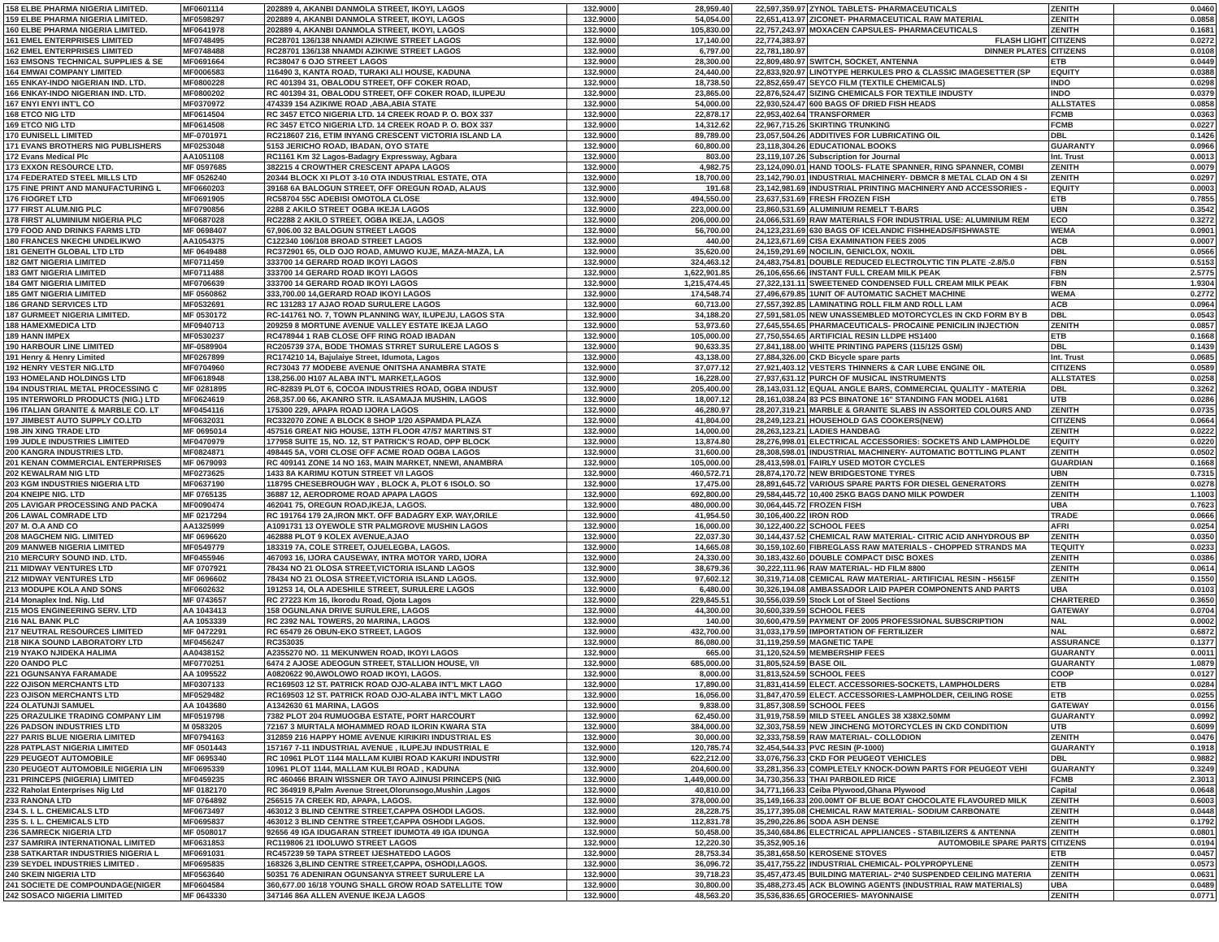| 158 ELBE PHARMA NIGERIA LIMITED. | MF0601114 | 202889 4, AKANBI DANMOLA STREET, IKOYI, LAGOS | 132.9000 | 28,959.40 | 22,597,359.97 | ZYNOL TABLETS- PHARMACEUTICALS | ZENITH | 0.0460 |
| 159 ELBE PHARMA NIGERIA LIMITED. | MF0598297 | 202889 4, AKANBI DANMOLA STREET, IKOYI, LAGOS | 132.9000 | 54,054.00 | 22,651,413.97 | ZICONET- PHARMACEUTICAL RAW MATERIAL | ZENITH | 0.0858 |
| 160 ELBE PHARMA NIGERIA LIMITED. | MF0641978 | 202889 4, AKANBI DANMOLA STREET, IKOYI, LAGOS | 132.9000 | 105,830.00 | 22,757,243.97 | MOXACEN CAPSULES- PHARMACEUTICALS | ZENITH | 0.1681 |
| 161 EMEL ENTERPRISES LIMITED | MF0748495 | RC28701 136/138 NNAMDI AZIKIWE STREET LAGOS | 132.9000 | 17,140.00 | 22,774,383.97 | FLASH LIGHT | CITIZENS | 0.0272 |
| 162 EMEL ENTERPRISES LIMITED | MF0748488 | RC28701 136/138 NNAMDI AZIKIWE STREET LAGOS | 132.9000 | 6,797.00 | 22,781,180.97 | DINNER PLATES | CITIZENS | 0.0108 |
| 163 EMSONS TECHNICAL SUPPLIES & SE | MF0691664 | RC38047 6 OJO STREET LAGOS | 132.9000 | 28,300.00 | 22,809,480.97 | SWITCH, SOCKET, ANTENNA | ETB | 0.0449 |
| 164 EMWAI COMPANY LIMITED | MF0006583 | 116490 3, KANTA ROAD, TURAKI ALI HOUSE, KADUNA | 132.9000 | 24,440.00 | 22,833,920.97 | LINOTYPE HERKULES PRO & CLASSIC IMAGESETTER (SP | EQUITY | 0.0388 |
| 165 ENKAY-INDO NIGERIAN IND. LTD. | MF0800228 | RC 401394 31, OBALODU STREET, OFF COKER ROAD, | 132.9000 | 18,738.50 | 22,852,659.47 | SEYCO FILM (TEXTILE CHEMICALS) | INDO | 0.0298 |
| 166 ENKAY-INDO NIGERIAN IND. LTD. | MF0800202 | RC 401394 31, OBALODU STREET, OFF COKER ROAD, ILUPEJU | 132.9000 | 23,865.00 | 22,876,524.47 | SIZING CHEMICALS FOR TEXTILE INDUSTY | INDO | 0.0379 |
| 167 ENYI ENYI INT'L CO | MF0370972 | 474339 154 AZIKIWE ROAD ,ABA,ABIA STATE | 132.9000 | 54,000.00 | 22,930,524.47 | 600 BAGS OF DRIED FISH HEADS | ALLSTATES | 0.0858 |
| 168 ETCO NIG LTD | MF0614504 | RC 3457 ETCO NIGERIA LTD. 14 CREEK ROAD P. O. BOX 337 | 132.9000 | 22,878.17 | 22,953,402.64 | TRANSFORMER | FCMB | 0.0363 |
| 169 ETCO NIG LTD | MF0614508 | RC 3457 ETCO NIGERIA LTD. 14 CREEK ROAD P. O. BOX 337 | 132.9000 | 14,312.62 | 22,967,715.26 | SKIRTING TRUNKING | FCMB | 0.0227 |
| 170 EUNISELL LIMITED | MF-0701971 | RC218607 216, ETIM INYANG CRESCENT VICTORIA ISLAND LA | 132.9000 | 89,789.00 | 23,057,504.26 | ADDITIVES FOR LUBRICATING OIL | DBL | 0.1426 |
| 171 EVANS BROTHERS NIG PUBLISHERS | MF0253048 | 5153 JERICHO ROAD, IBADAN, OYO STATE | 132.9000 | 60,800.00 | 23,118,304.26 | EDUCATIONAL BOOKS | GUARANTY | 0.0966 |
| 172 Evans Medical Plc | AA1051108 | RC1161 Km 32 Lagos-Badagry Expressway, Agbara | 132.9000 | 803.00 | 23,119,107.26 | Subscription for Journal | Int. Trust | 0.0013 |
| 173 EXXON RESOURCE LTD. | MF 0597685 | 382215 4 CROWTHER CRESCENT APAPA LAGOS | 132.9000 | 4,982.75 | 23,124,090.01 | HAND TOOLS- FLATE SPANNER, RING SPANNER, COMBI | ZENITH | 0.0079 |
| 174 FEDERATED STEEL MILLS LTD | MF 0526240 | 20344 BLOCK XI PLOT 3-10 OTA INDUSTRIAL ESTATE, OTA | 132.9000 | 18,700.00 | 23,142,790.01 | INDUSTRIAL MACHINERY- DBMCR 8 METAL CLAD ON 4 SI | ZENITH | 0.0297 |
| 175 FINE PRINT AND MANUFACTURING L | MF0660203 | 39168 6A BALOGUN STREET, OFF OREGUN ROAD, ALAUS | 132.9000 | 191.68 | 23,142,981.69 | INDUSTRIAL PRINTING MACHINERY AND ACCESSORIES - | EQUITY | 0.0003 |
| 176 FIOGRET LTD | MF0691905 | RC58704 55C ADEBISI OMOTOLA CLOSE | 132.9000 | 494,550.00 | 23,637,531.69 | FRESH FROZEN FISH | ETB | 0.7855 |
| 177 FIRST ALUM.NIG PLC | MF0790856 | 2288 2 AKILO STREET OGBA IKEJA LAGOS | 132.9000 | 223,000.00 | 23,860,531.69 | ALUMINIUM REMELT T-BARS | UBN | 0.3542 |
| 178 FIRST ALUMINIUM NIGERIA PLC | MF0687028 | RC2288 2 AKILO STREET, OGBA IKEJA, LAGOS | 132.9000 | 206,000.00 | 24,066,531.69 | RAW MATERIALS FOR INDUSTRIAL USE: ALUMINIUM REM | ECO | 0.3272 |
| 179 FOOD AND DRINKS FARMS LTD | MF 0698407 | 67,906.00 32 BALOGUN STREET LAGOS | 132.9000 | 56,700.00 | 24,123,231.69 | 630 BAGS OF ICELANDIC FISHHEADS/FISHWASTE | WEMA | 0.0901 |
| 180 FRANCES NKECHI UNDELIKWO | AA1054375 | C122340 106/108 BROAD STREET LAGOS | 132.9000 | 440.00 | 24,123,671.69 | CISA EXAMINATION FEES 2005 | ACB | 0.0007 |
| 181 GENEITH GLOBAL LTD LTD | MF 0649488 | RC372901 65, OLD OJO ROAD, AMUWO KUJE, MAZA-MAZA, LA | 132.9000 | 35,620.00 | 24,159,291.69 | NOCILIN, GENICLOX, NOXIL | DBL | 0.0566 |
| 182 GMT NIGERIA LIMITED | MF0711459 | 333700 14 GERARD ROAD IKOYI LAGOS | 132.9000 | 324,463.12 | 24,483,754.81 | DOUBLE REDUCED ELECTROLYTIC TIN PLATE -2.8/5.0 | FBN | 0.5153 |
| 183 GMT NIGERIA LIMITED | MF0711488 | 333700 14 GERARD ROAD IKOYI LAGOS | 132.9000 | 1,622,901.85 | 26,106,656.66 | INSTANT FULL CREAM MILK PEAK | FBN | 2.5775 |
| 184 GMT NIGERIA LIMITED | MF0706639 | 333700 14 GERARD ROAD IKOYI LAGOS | 132.9000 | 1,215,474.45 | 27,322,131.11 | SWEETENED CONDENSED FULL CREAM MILK PEAK | FBN | 1.9304 |
| 185 GMT NIGERIA LIMITED | MF 0560862 | 333,700.00 14,GERARD ROAD IKOYI LAGOS | 132.9000 | 174,548.74 | 27,496,679.85 | 1UNIT OF AUTOMATIC SACHET MACHINE | WEMA | 0.2772 |
| 186 GRAND SERVICES LTD | MF0532691 | RC 131283 17 AJAO ROAD SURULERE LAGOS | 132.9000 | 60,713.00 | 27,557,392.85 | LAMINATING ROLL FILM AND ROLL LAM | ACB | 0.0964 |
| 187 GURMEET NIGERIA LIMITED. | MF 0530172 | RC-141761 NO. 7, TOWN PLANNING WAY, ILUPEJU, LAGOS STA | 132.9000 | 34,188.20 | 27,591,581.05 | NEW UNASSEMBLED MOTORCYCLES IN CKD FORM BY B | DBL | 0.0543 |
| 188 HAMEXMEDICA LTD | MF0940713 | 209259 8 MORTUNE AVENUE VALLEY ESTATE IKEJA LAGO | 132.9000 | 53,973.60 | 27,645,554.65 | PHARMACEUTICALS- PROCAINE PENICILIN INJECTION | ZENITH | 0.0857 |
| 189 HANN IMPEX | MF0530237 | RC478944 1 RAB CLOSE OFF RING ROAD IBADAN | 132.9000 | 105,000.00 | 27,750,554.65 | ARTIFICIAL RESIN LLDPE HS1400 | ETB | 0.1668 |
| 190 HARBOUR LINE LIMITED | MF-0589904 | RC205739 37A, BODE THOMAS STRRET SURULERE LAGOS S | 132.9000 | 90,633.35 | 27,841,188.00 | WHITE PRINTING PAPERS (115/125 GSM) | DBL | 0.1439 |
| 191 Henry & Henry Limited | MF0267899 | RC174210 14, Bajulaiye Street, Idumota, Lagos | 132.9000 | 43,138.00 | 27,884,326.00 | CKD Bicycle spare parts | Int. Trust | 0.0685 |
| 192 HENRY VESTER NIG.LTD | MF0704960 | RC73043 77 MODEBE AVENUE ONITSHA ANAMBRA STATE | 132.9000 | 37,077.12 | 27,921,403.12 | VESTERS THINNERS & CAR LUBE ENGINE OIL | CITIZENS | 0.0589 |
| 193 HOMELAND HOLDINGS LTD | MF0618948 | 138,256.00 H107 ALABA INT'L MARKET,LAGOS | 132.9000 | 16,228.00 | 27,937,631.12 | PURCH OF MUSICAL INSTRUMENTS | ALLSTATES | 0.0258 |
| 194 INDUSTRIAL METAL PROCESSING C | MF 0281895 | RC-82839 PLOT 6, COCOA INDUSTRIES ROAD, OGBA INDUST | 132.9000 | 205,400.00 | 28,143,031.12 | EQUAL ANGLE BARS, COMMERCIAL QUALITY - MATERIA | DBL | 0.3262 |
| 195 INTERWORLD PRODUCTS (NIG.) LTD | MF0624619 | 268,357.00 66, AKANRO STR. ILASAMAJA MUSHIN, LAGOS | 132.9000 | 18,007.12 | 28,161,038.24 | 83 PCS BINATONE 16" STANDING FAN MODEL A1681 | UTB | 0.0286 |
| 196 ITALIAN GRANITE & MARBLE CO. LT | MF0454116 | 175300 229, APAPA ROAD IJORA LAGOS | 132.9000 | 46,280.97 | 28,207,319.21 | MARBLE & GRANITE SLABS IN ASSORTED COLOURS AND | ZENITH | 0.0735 |
| 197 JIMBEST AUTO SUPPLY CO.LTD | MF0632031 | RC332070 ZONE A BLOCK 8 SHOP 1/20 ASPAMDA PLAZA | 132.9000 | 41,804.00 | 28,249,123.21 | HOUSEHOLD GAS COOKERS(NEW) | CITIZENS | 0.0664 |
| 198 JIN XING TRADE LTD | MF 0695014 | 457516 GREAT NIG HOUSE, 13TH FLOOR 47/57 MARTINS ST | 132.9000 | 14,000.00 | 28,263,123.21 | LADIES HANDBAG | ZENITH | 0.0222 |
| 199 JUDLE INDUSTRIES LIMITED | MF0470979 | 177958 SUITE 15, NO. 12, ST PATRICK'S ROAD, OPP BLOCK | 132.9000 | 13,874.80 | 28,276,998.01 | ELECTRICAL ACCESSORIES: SOCKETS AND LAMPHOLDE | EQUITY | 0.0220 |
| 200 KANGRA INDUSTRIES LTD. | MF0824871 | 498445 5A, VORI CLOSE OFF ACME ROAD OGBA LAGOS | 132.9000 | 31,600.00 | 28,308,598.01 | INDUSTRIAL MACHINERY- AUTOMATIC BOTTLING PLANT | ZENITH | 0.0502 |
| 201 KENAN COMMERCIAL ENTERPRISES | MF 0679093 | RC 409141 ZONE 14 NO 163, MAIN MARKET, NNEWI, ANAMBRA | 132.9000 | 105,000.00 | 28,413,598.01 | FAIRLY USED MOTOR CYCLES | GUARDIAN | 0.1668 |
| 202 KEWALRAM NIG LTD | MF0273625 | 1433 8A KARIMU KOTUN STREET V/I LAGOS | 132.9000 | 460,572.71 | 28,874,170.72 | NEW BRIDGESTONE TYRES | UBN | 0.7315 |
| 203 KGM INDUSTRIES NIGERIA LTD | MF0637190 | 118795 CHESEBROUGH WAY , BLOCK A, PLOT 6 ISOLO. SO | 132.9000 | 17,475.00 | 28,891,645.72 | VARIOUS SPARE PARTS FOR DIESEL GENERATORS | ZENITH | 0.0278 |
| 204 KNEIPE NIG. LTD | MF 0765135 | 36887 12, AERODROME ROAD APAPA LAGOS | 132.9000 | 692,800.00 | 29,584,445.72 | 10,400 25KG BAGS DANO MILK POWDER | ZENITH | 1.1003 |
| 205 LAVIGAR PROCESSING AND PACKA | MF0090474 | 462041 75, OREGUN ROAD,IKEJA, LAGOS. | 132.9000 | 480,000.00 | 30,064,445.72 | FROZEN FISH | UBA | 0.7623 |
| 206 LAWAL COMRADE LTD | MF 0217294 | RC 191764 179 2A,IRON MKT. OFF BADAGRY EXP. WAY,ORILE | 132.9000 | 41,954.50 | 30,106,400.22 | IRON ROD | TRADE | 0.0666 |
| 207 M. O.A AND CO | AA1325999 | A1091731 13 OYEWOLE STR PALMGROVE MUSHIN LAGOS | 132.9000 | 16,000.00 | 30,122,400.22 | SCHOOL FEES | AFRI | 0.0254 |
| 208 MAGCHEM NIG. LIMITED | MF 0696620 | 462888 PLOT 9 KOLEX AVENUE,AJAO | 132.9000 | 22,037.30 | 30,144,437.52 | CHEMICAL RAW MATERIAL- CITRIC ACID ANHYDROUS BP | ZENITH | 0.0350 |
| 209 MANWEB NIGERIA LIMITED | MF0549779 | 183319 7A, COLE STREET, OJUELEGBA, LAGOS. | 132.9000 | 14,665.08 | 30,159,102.60 | FIBREGLASS RAW MATERIALS - CHOPPED STRANDS MA | TEQUITY | 0.0233 |
| 210 MERCURY SOUND IND. LTD. | MF0455946 | 467093 16, IJORA CAUSEWAY, INTRA MOTOR YARD, IJORA | 132.9000 | 24,330.00 | 30,183,432.60 | DOUBLE COMPACT DISC BOXES | ZENITH | 0.0386 |
| 211 MIDWAY VENTURES LTD | MF 0707921 | 78434 NO 21 OLOSA STREET,VICTORIA ISLAND LAGOS | 132.9000 | 38,679.36 | 30,222,111.96 | RAW MATERIAL- HD FILM 8800 | ZENITH | 0.0614 |
| 212 MIDWAY VENTURES LTD | MF 0696602 | 78434 NO 21 OLOSA STREET,VICTORIA ISLAND LAGOS. | 132.9000 | 97,602.12 | 30,319,714.08 | CEMICAL RAW MATERIAL- ARTIFICIAL RESIN - H5615F | ZENITH | 0.1550 |
| 213 MODUPE KOLA AND SONS | MF0602632 | 191253 14, OLA ADESHILE STREET, SURULERE LAGOS | 132.9000 | 6,480.00 | 30,326,194.08 | AMBASSADOR LAID PAPER COMPONENTS AND PARTS | UBA | 0.0103 |
| 214 Monaplex Ind. Nig. Ltd | MF 0743657 | RC 27223 Km 16, Ikorodu Road, Ojota Lagos | 132.9000 | 229,845.51 | 30,556,039.59 | Stock Lot of Steel Sections | CHARTERED | 0.3650 |
| 215 MOS ENGINEERING SERV. LTD | AA 1043413 | 158 OGUNLANA DRIVE SURULERE, LAGOS | 132.9000 | 44,300.00 | 30,600,339.59 | SCHOOL FEES | GATEWAY | 0.0704 |
| 216 NAL BANK PLC | AA 1053339 | RC 2392 NAL TOWERS, 20 MARINA, LAGOS | 132.9000 | 140.00 | 30,600,479.59 | PAYMENT OF 2005 PROFESSIONAL SUBSCRIPTION | NAL | 0.0002 |
| 217 NEUTRAL RESOURCES LIMITED | MF 0472291 | RC 65479 26 OBUN-EKO STREET, LAGOS | 132.9000 | 432,700.00 | 31,033,179.59 | IMPORTATION OF FERTILIZER | NAL | 0.6872 |
| 218 NIKA SOUND LABORATORY LTD | MF0456247 | RC353035 | 132.9000 | 86,080.00 | 31,119,259.59 | MAGNETIC TAPE | ASSURANCE | 0.1377 |
| 219 NYAKO NJIDEKA HALIMA | AA0438152 | A2355270 NO. 11 MEKUNWEN ROAD, IKOYI LAGOS | 132.9000 | 665.00 | 31,120,524.59 | MEMBERSHIP FEES | GUARANTY | 0.0011 |
| 220 OANDO PLC | MF0770251 | 6474 2 AJOSE ADEOGUN STREET, STALLION HOUSE, V/I | 132.9000 | 685,000.00 | 31,805,524.59 | BASE OIL | GUARANTY | 1.0879 |
| 221 OGUNSANYA FARAMADE | AA 1095522 | A0820622 90,AWOLOWO ROAD IKOYI, LAGOS. | 132.9000 | 8,000.00 | 31,813,524.59 | SCHOOL FEES | COOP | 0.0127 |
| 222 OJISON MERCHANTS LTD | MF0307133 | RC169503 12 ST. PATRICK ROAD OJO-ALABA INT'L MKT LAGO | 132.9000 | 17,890.00 | 31,831,414.59 | ELECT. ACCESSORIES-SOCKETS, LAMPHOLDERS | ETB | 0.0284 |
| 223 OJISON MERCHANTS LTD | MF0529482 | RC169503 12 ST. PATRICK ROAD OJO-ALABA INT'L MKT LAGO | 132.9000 | 16,056.00 | 31,847,470.59 | ELECT. ACCESSORIES-LAMPHOLDER, CEILING ROSE | ETB | 0.0255 |
| 224 OLATUNJI SAMUEL | AA 1043680 | A1342630 61 MARINA, LAGOS | 132.9000 | 9,838.00 | 31,857,308.59 | SCHOOL FEES | GATEWAY | 0.0156 |
| 225 ORAZULIKE TRADING COMPANY LIM | MF0519798 | 7382 PLOT 204 RUMUOGBA ESTATE, PORT HARCOURT | 132.9000 | 62,450.00 | 31,919,758.59 | MILD STEEL ANGLES 38 X38X2.50MM | GUARANTY | 0.0992 |
| 226 PADSON INDUSTRIES LTD | M 0583205 | 72167 3 MURTALA MOHAMMED ROAD ILORIN KWARA STA | 132.9000 | 384,000.00 | 32,303,758.59 | NEW JINCHENG MOTORCYCLES IN CKD CONDITION | UTB | 0.6099 |
| 227 PARIS BLUE NIGERIA LIMITED | MF0794163 | 312859 216 HAPPY HOME AVENUE KIRIKIRI INDUSTRIAL ES | 132.9000 | 30,000.00 | 32,333,758.59 | RAW MATERIAL- COLLODION | ZENITH | 0.0476 |
| 228 PATPLAST NIGERIA LIMITED | MF 0501443 | 157167 7-11 INDUSTRIAL AVENUE , ILUPEJU INDUSTRIAL E | 132.9000 | 120,785.74 | 32,454,544.33 | PVC RESIN (P-1000) | GUARANTY | 0.1918 |
| 229 PEUGEOT AUTOMOBILE | MF 0695340 | RC 10961 PLOT 1144 MALLAM KUIBI ROAD KAKURI INDUSTRI | 132.9000 | 622,212.00 | 33,076,756.33 | CKD FOR PEUGEOT VEHICLES | DBL | 0.9882 |
| 230 PEUGEOT AUTOMOBILE NIGERIA LIN | MF0695339 | 10961 PLOT 1144, MALLAM KULBI ROAD , KADUNA | 132.9000 | 204,600.00 | 33,281,356.33 | COMPLETELY KNOCK-DOWN PARTS FOR PEUGEOT VEHI | GUARANTY | 0.3249 |
| 231 PRINCEPS (NIGERIA) LIMITED | MF0459235 | RC 460466 BRAIN WISSNER OR TAYO AJINUSI PRINCEPS (NIG | 132.9000 | 1,449,000.00 | 34,730,356.33 | THAI PARBOILED RICE | FCMB | 2.3013 |
| 232 Raholat Enterprises Nig Ltd | MF 0182170 | RC 364919 8,Palm Avenue Street,Olorunsogo,Mushin ,Lagos | 132.9000 | 40,810.00 | 34,771,166.33 | Ceiba Plywood,Ghana Plywood | Capital | 0.0648 |
| 233 RANONA LTD | MF 0764892 | 256515 7A CREEK RD, APAPA, LAGOS. | 132.9000 | 378,000.00 | 35,149,166.33 | 200.00MT OF BLUE BOAT CHOCOLATE FLAVOURED MILK | ZENITH | 0.6003 |
| 234 S. I. L. CHEMICALS LTD | MF0673497 | 463012 3 BLIND CENTRE STREET,CAPPA OSHODI LAGOS. | 132.9000 | 28,228.75 | 35,177,395.08 | CHEMICAL RAW MATERIAL- SODIUM CARBONATE | ZENITH | 0.0448 |
| 235 S. I. L. CHEMICALS LTD | MF0695837 | 463012 3 BLIND CENTRE STREET,CAPPA OSHODI LAGOS. | 132.9000 | 112,831.78 | 35,290,226.86 | SODA ASH DENSE | ZENITH | 0.1792 |
| 236 SAMRECK NIGERIA LTD | MF 0508017 | 92656 49 IGA IDUGARAN STREET IDUMOTA 49 IGA IDUNGA | 132.9000 | 50,458.00 | 35,340,684.86 | ELECTRICAL APPLIANCES - STABILIZERS & ANTENNA | ZENITH | 0.0801 |
| 237 SAMRIRA INTERNATIONAL LIMITED | MF0631853 | RC119806 21 IDOLUWO STREET LAGOS | 132.9000 | 12,220.30 | 35,352,905.16 | AUTOMOBILE SPARE PARTS | CITIZENS | 0.0194 |
| 238 SATKARTAR INDUSTRIES NIGERIA L | MF0691031 | RC457239 59 TAPA STREET IJESHATEDO LAGOS | 132.9000 | 28,753.34 | 35,381,658.50 | KEROSENE STOVES | ETB | 0.0457 |
| 239 SEYDEL INDUSTRIES LIMITED . | MF0695835 | 168326 3,BLIND CENTRE STREET,CAPPA, OSHODI,LAGOS. | 132.9000 | 36,096.72 | 35,417,755.22 | INDUSTRIAL CHEMICAL- POLYPROPYLENE | ZENITH | 0.0573 |
| 240 SKEIN NIGERIA LTD | MF0563640 | 50351 76 ADENIRAN OGUNSANYA STREET SURULERE LA | 132.9000 | 39,718.23 | 35,457,473.45 | BUILDING MATERIAL- 2*40 SUSPENDED CEILING MATERIA | ZENITH | 0.0631 |
| 241 SOCIETE DE COMPOUNDAGE(NIGER | MF0604584 | 360,677.00 16/18 YOUNG SHALL GROW ROAD SATELLITE TOW | 132.9000 | 30,800.00 | 35,488,273.45 | ACK BLOWING AGENTS (INDUSTRIAL RAW MATERIALS) | UBA | 0.0489 |
| 242 SOSACO NIGERIA LIMITED | MF 0643330 | 347146 86A ALLEN AVENUE IKEJA LAGOS | 132.9000 | 48,563.20 | 35,536,836.65 | GROCERIES- MAYONNAISE | ZENITH | 0.0771 |